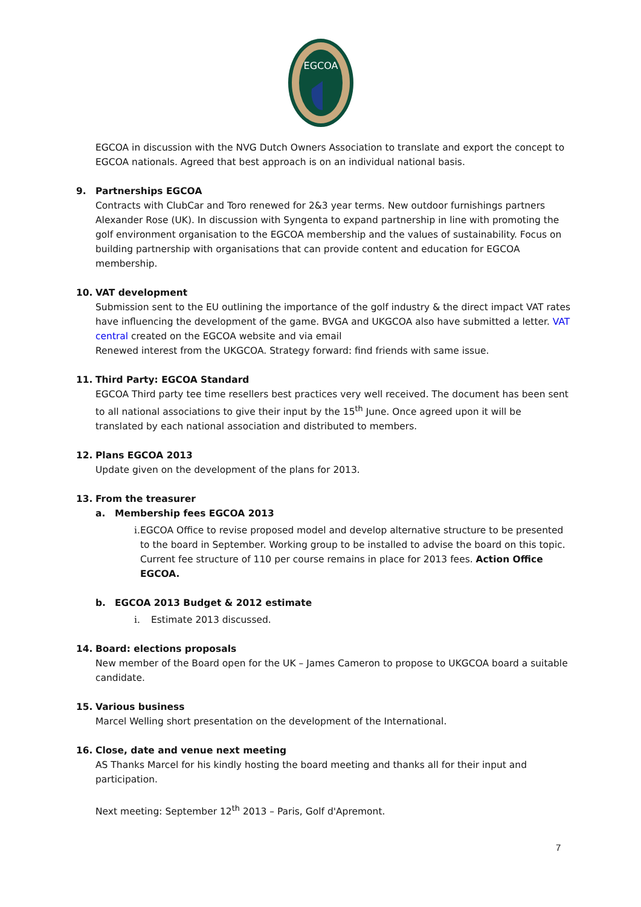EGCOA
EGCOA in discussion with the NVG Dutch Owners Association to translate and export the concept to EGCOA nationals. Agreed that best approach is on an individual national basis.
9. Partnerships EGCOA
Contracts with ClubCar and Toro renewed for 2&3 year terms. New outdoor furnishings partners Alexander Rose (UK). In discussion with Syngenta to expand partnership in line with promoting the golf environment organisation to the EGCOA membership and the values of sustainability. Focus on building partnership with organisations that can provide content and education for EGCOA membership.
10. VAT development
Submission sent to the EU outlining the importance of the golf industry & the direct impact VAT rates have influencing the development of the game. BVGA and UKGCOA also have submitted a letter. VAT central created on the EGCOA website and via email
Renewed interest from the UKGCOA. Strategy forward: find friends with same issue.
11. Third Party: EGCOA Standard
EGCOA Third party tee time resellers best practices very well received. The document has been sent to all national associations to give their input by the 15<sup>th</sup> June. Once agreed upon it will be translated by each national association and distributed to members.
12. Plans EGCOA 2013
Update given on the development of the plans for 2013.
13. From the treasurer
a. Membership fees EGCOA 2013
i. EGCOA Office to revise proposed model and develop alternative structure to be presented to the board in September. Working group to be installed to advise the board on this topic. Current fee structure of 110 per course remains in place for 2013 fees. Action Office EGCOA.
b. EGCOA 2013 Budget & 2012 estimate
i. Estimate 2013 discussed.
14. Board: elections proposals
New member of the Board open for the UK – James Cameron to propose to UKGCOA board a suitable candidate.
15. Various business
Marcel Welling short presentation on the development of the International.
16. Close, date and venue next meeting
AS Thanks Marcel for his kindly hosting the board meeting and thanks all for their input and participation.
Next meeting: September 12<sup>th</sup> 2013 – Paris, Golf d'Apremont.
7